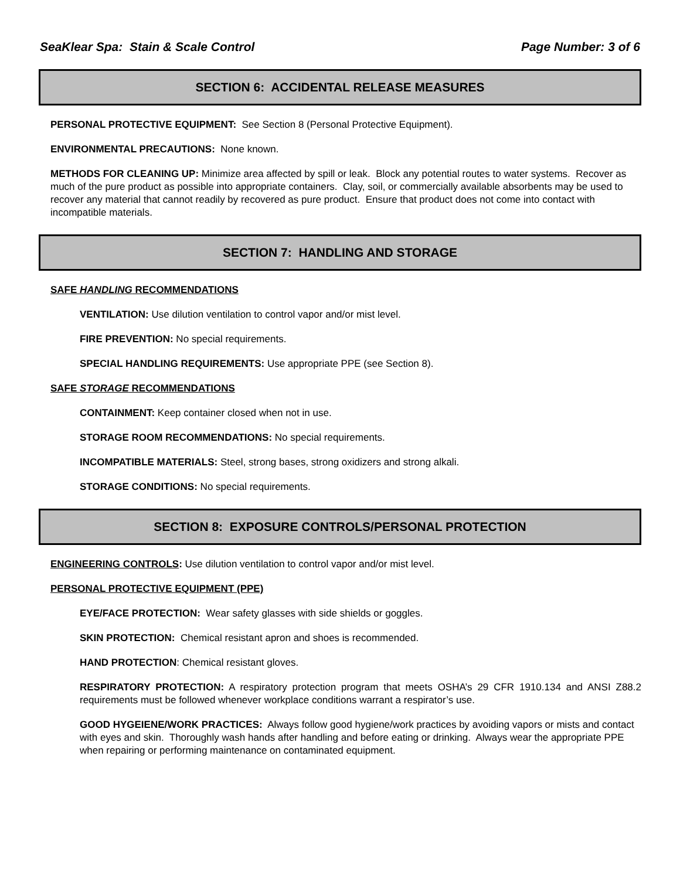SeaKlear Spa: Stain & Scale Control Page Number: 3 of 6
SECTION 6: ACCIDENTAL RELEASE MEASURES
PERSONAL PROTECTIVE EQUIPMENT: See Section 8 (Personal Protective Equipment).
ENVIRONMENTAL PRECAUTIONS: None known.
METHODS FOR CLEANING UP: Minimize area affected by spill or leak. Block any potential routes to water systems. Recover as much of the pure product as possible into appropriate containers. Clay, soil, or commercially available absorbents may be used to recover any material that cannot readily by recovered as pure product. Ensure that product does not come into contact with incompatible materials.
SECTION 7: HANDLING AND STORAGE
SAFE HANDLING RECOMMENDATIONS
VENTILATION: Use dilution ventilation to control vapor and/or mist level.
FIRE PREVENTION: No special requirements.
SPECIAL HANDLING REQUIREMENTS: Use appropriate PPE (see Section 8).
SAFE STORAGE RECOMMENDATIONS
CONTAINMENT: Keep container closed when not in use.
STORAGE ROOM RECOMMENDATIONS: No special requirements.
INCOMPATIBLE MATERIALS: Steel, strong bases, strong oxidizers and strong alkali.
STORAGE CONDITIONS: No special requirements.
SECTION 8: EXPOSURE CONTROLS/PERSONAL PROTECTION
ENGINEERING CONTROLS: Use dilution ventilation to control vapor and/or mist level.
PERSONAL PROTECTIVE EQUIPMENT (PPE)
EYE/FACE PROTECTION: Wear safety glasses with side shields or goggles.
SKIN PROTECTION: Chemical resistant apron and shoes is recommended.
HAND PROTECTION: Chemical resistant gloves.
RESPIRATORY PROTECTION: A respiratory protection program that meets OSHA’s 29 CFR 1910.134 and ANSI Z88.2 requirements must be followed whenever workplace conditions warrant a respirator’s use.
GOOD HYGEIENE/WORK PRACTICES: Always follow good hygiene/work practices by avoiding vapors or mists and contact with eyes and skin. Thoroughly wash hands after handling and before eating or drinking. Always wear the appropriate PPE when repairing or performing maintenance on contaminated equipment.